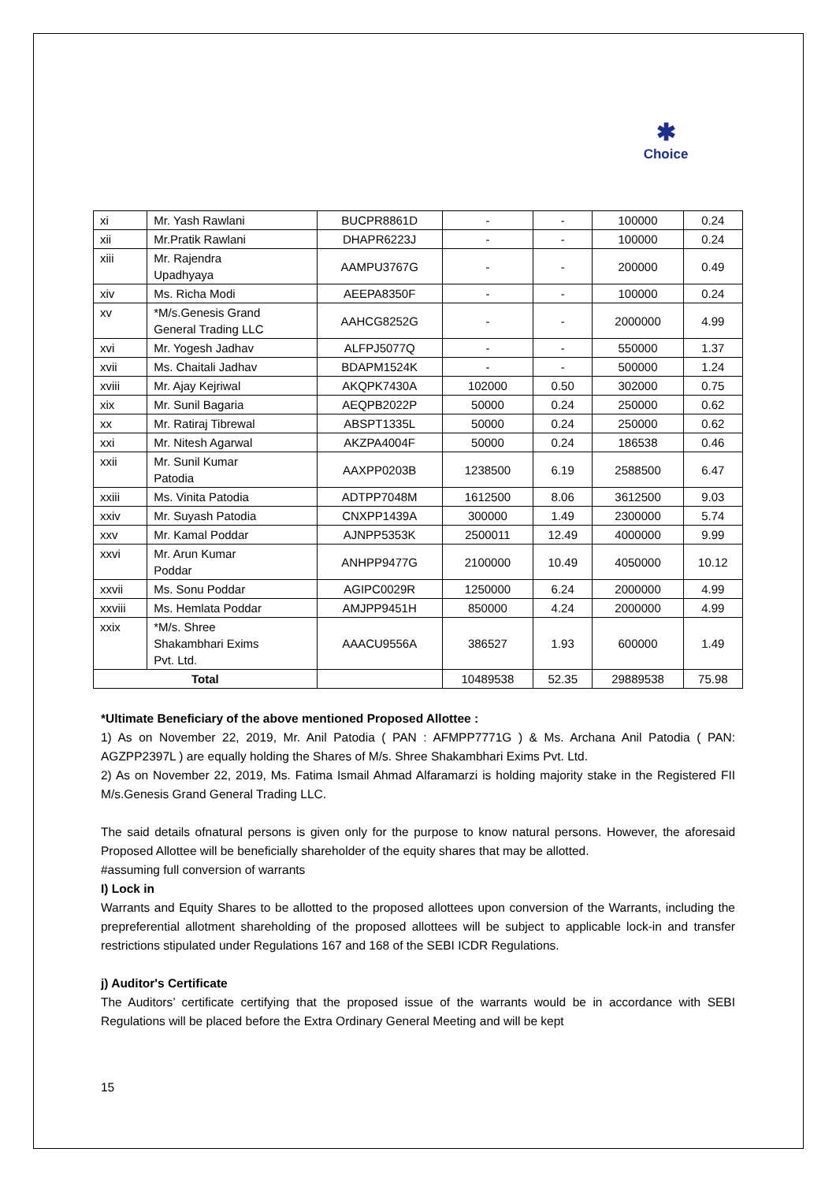✱
Choice
| xi | Mr. Yash Rawlani | BUCPR8861D | - | - | 100000 | 0.24 |
| xii | Mr.Pratik Rawlani | DHAPR6223J | - | - | 100000 | 0.24 |
| xiii | Mr. Rajendra Upadhyaya | AAMPU3767G | - | - | 200000 | 0.49 |
| xiv | Ms. Richa Modi | AEEPA8350F | - | - | 100000 | 0.24 |
| xv | *M/s.Genesis Grand General Trading LLC | AAHCG8252G | - | - | 2000000 | 4.99 |
| xvi | Mr. Yogesh Jadhav | ALFPJ5077Q | - | - | 550000 | 1.37 |
| xvii | Ms. Chaitali Jadhav | BDAPM1524K | - | - | 500000 | 1.24 |
| xviii | Mr. Ajay Kejriwal | AKQPK7430A | 102000 | 0.50 | 302000 | 0.75 |
| xix | Mr. Sunil Bagaria | AEQPB2022P | 50000 | 0.24 | 250000 | 0.62 |
| xx | Mr. Ratiraj Tibrewal | ABSPT1335L | 50000 | 0.24 | 250000 | 0.62 |
| xxi | Mr. Nitesh Agarwal | AKZPA4004F | 50000 | 0.24 | 186538 | 0.46 |
| xxii | Mr. Sunil Kumar Patodia | AAXPP0203B | 1238500 | 6.19 | 2588500 | 6.47 |
| xxiii | Ms. Vinita Patodia | ADTPP7048M | 1612500 | 8.06 | 3612500 | 9.03 |
| xxiv | Mr. Suyash Patodia | CNXPP1439A | 300000 | 1.49 | 2300000 | 5.74 |
| xxv | Mr. Kamal Poddar | AJNPP5353K | 2500011 | 12.49 | 4000000 | 9.99 |
| xxvi | Mr. Arun Kumar Poddar | ANHPP9477G | 2100000 | 10.49 | 4050000 | 10.12 |
| xxvii | Ms. Sonu Poddar | AGIPC0029R | 1250000 | 6.24 | 2000000 | 4.99 |
| xxviii | Ms. Hemlata Poddar | AMJPP9451H | 850000 | 4.24 | 2000000 | 4.99 |
| xxix | *M/s. Shree Shakambhari Exims Pvt. Ltd. | AAACU9556A | 386527 | 1.93 | 600000 | 1.49 |
| Total | | | 10489538 | 52.35 | 29889538 | 75.98 |
*Ultimate Beneficiary of the above mentioned Proposed Allottee :
1) As on November 22, 2019, Mr. Anil Patodia ( PAN : AFMPP7771G ) & Ms. Archana Anil Patodia ( PAN: AGZPP2397L ) are equally holding the Shares of M/s. Shree Shakambhari Exims Pvt. Ltd.
2) As on November 22, 2019, Ms. Fatima Ismail Ahmad Alfaramarzi is holding majority stake in the Registered FII M/s.Genesis Grand General Trading LLC.
The said details ofnatural persons is given only for the purpose to know natural persons. However, the aforesaid Proposed Allottee will be beneficially shareholder of the equity shares that may be allotted.
#assuming full conversion of warrants
I) Lock in
Warrants and Equity Shares to be allotted to the proposed allottees upon conversion of the Warrants, including the prepreferential allotment shareholding of the proposed allottees will be subject to applicable lock-in and transfer restrictions stipulated under Regulations 167 and 168 of the SEBI ICDR Regulations.
j) Auditor's Certificate
The Auditors’ certificate certifying that the proposed issue of the warrants would be in accordance with SEBI Regulations will be placed before the Extra Ordinary General Meeting and will be kept
15